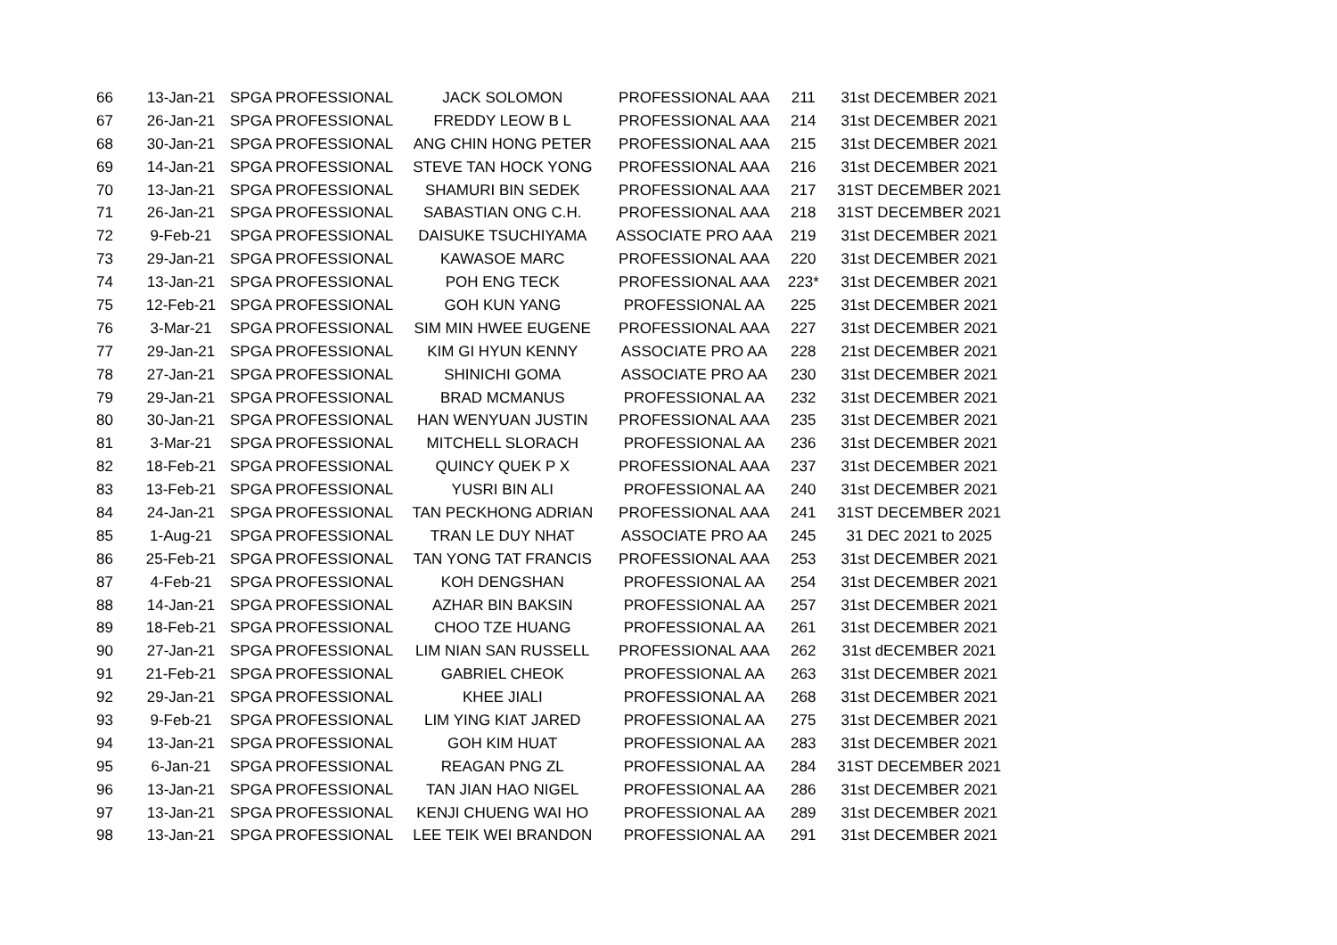| 66 | 13-Jan-21 | SPGA PROFESSIONAL | JACK SOLOMON | PROFESSIONAL AAA | 211 | 31st DECEMBER 2021 |
| 67 | 26-Jan-21 | SPGA PROFESSIONAL | FREDDY LEOW B L | PROFESSIONAL AAA | 214 | 31st DECEMBER 2021 |
| 68 | 30-Jan-21 | SPGA PROFESSIONAL | ANG CHIN HONG PETER | PROFESSIONAL AAA | 215 | 31st DECEMBER 2021 |
| 69 | 14-Jan-21 | SPGA PROFESSIONAL | STEVE TAN HOCK YONG | PROFESSIONAL AAA | 216 | 31st DECEMBER 2021 |
| 70 | 13-Jan-21 | SPGA PROFESSIONAL | SHAMURI BIN SEDEK | PROFESSIONAL AAA | 217 | 31ST DECEMBER 2021 |
| 71 | 26-Jan-21 | SPGA PROFESSIONAL | SABASTIAN ONG C.H. | PROFESSIONAL AAA | 218 | 31ST DECEMBER 2021 |
| 72 | 9-Feb-21 | SPGA PROFESSIONAL | DAISUKE TSUCHIYAMA | ASSOCIATE PRO AAA | 219 | 31st DECEMBER 2021 |
| 73 | 29-Jan-21 | SPGA PROFESSIONAL | KAWASOE MARC | PROFESSIONAL AAA | 220 | 31st DECEMBER 2021 |
| 74 | 13-Jan-21 | SPGA PROFESSIONAL | POH ENG TECK | PROFESSIONAL AAA | 223* | 31st DECEMBER 2021 |
| 75 | 12-Feb-21 | SPGA PROFESSIONAL | GOH KUN YANG | PROFESSIONAL AA | 225 | 31st DECEMBER 2021 |
| 76 | 3-Mar-21 | SPGA PROFESSIONAL | SIM MIN HWEE EUGENE | PROFESSIONAL AAA | 227 | 31st DECEMBER 2021 |
| 77 | 29-Jan-21 | SPGA PROFESSIONAL | KIM GI HYUN KENNY | ASSOCIATE PRO AA | 228 | 21st DECEMBER 2021 |
| 78 | 27-Jan-21 | SPGA PROFESSIONAL | SHINICHI GOMA | ASSOCIATE PRO AA | 230 | 31st DECEMBER 2021 |
| 79 | 29-Jan-21 | SPGA PROFESSIONAL | BRAD MCMANUS | PROFESSIONAL AA | 232 | 31st DECEMBER 2021 |
| 80 | 30-Jan-21 | SPGA PROFESSIONAL | HAN WENYUAN JUSTIN | PROFESSIONAL AAA | 235 | 31st DECEMBER 2021 |
| 81 | 3-Mar-21 | SPGA PROFESSIONAL | MITCHELL SLORACH | PROFESSIONAL AA | 236 | 31st DECEMBER 2021 |
| 82 | 18-Feb-21 | SPGA PROFESSIONAL | QUINCY QUEK P X | PROFESSIONAL AAA | 237 | 31st DECEMBER 2021 |
| 83 | 13-Feb-21 | SPGA PROFESSIONAL | YUSRI BIN ALI | PROFESSIONAL AA | 240 | 31st DECEMBER 2021 |
| 84 | 24-Jan-21 | SPGA PROFESSIONAL | TAN PECKHONG ADRIAN | PROFESSIONAL AAA | 241 | 31ST DECEMBER 2021 |
| 85 | 1-Aug-21 | SPGA PROFESSIONAL | TRAN LE DUY NHAT | ASSOCIATE PRO AA | 245 | 31 DEC 2021 to 2025 |
| 86 | 25-Feb-21 | SPGA PROFESSIONAL | TAN YONG TAT FRANCIS | PROFESSIONAL AAA | 253 | 31st DECEMBER 2021 |
| 87 | 4-Feb-21 | SPGA PROFESSIONAL | KOH DENGSHAN | PROFESSIONAL AA | 254 | 31st DECEMBER 2021 |
| 88 | 14-Jan-21 | SPGA PROFESSIONAL | AZHAR BIN BAKSIN | PROFESSIONAL AA | 257 | 31st DECEMBER 2021 |
| 89 | 18-Feb-21 | SPGA PROFESSIONAL | CHOO TZE HUANG | PROFESSIONAL AA | 261 | 31st DECEMBER 2021 |
| 90 | 27-Jan-21 | SPGA PROFESSIONAL | LIM NIAN SAN RUSSELL | PROFESSIONAL AAA | 262 | 31st dECEMBER 2021 |
| 91 | 21-Feb-21 | SPGA PROFESSIONAL | GABRIEL CHEOK | PROFESSIONAL AA | 263 | 31st DECEMBER 2021 |
| 92 | 29-Jan-21 | SPGA PROFESSIONAL | KHEE JIALI | PROFESSIONAL AA | 268 | 31st DECEMBER 2021 |
| 93 | 9-Feb-21 | SPGA PROFESSIONAL | LIM YING KIAT JARED | PROFESSIONAL AA | 275 | 31st DECEMBER 2021 |
| 94 | 13-Jan-21 | SPGA PROFESSIONAL | GOH KIM HUAT | PROFESSIONAL AA | 283 | 31st DECEMBER 2021 |
| 95 | 6-Jan-21 | SPGA PROFESSIONAL | REAGAN PNG ZL | PROFESSIONAL AA | 284 | 31ST DECEMBER 2021 |
| 96 | 13-Jan-21 | SPGA PROFESSIONAL | TAN JIAN HAO NIGEL | PROFESSIONAL AA | 286 | 31st DECEMBER 2021 |
| 97 | 13-Jan-21 | SPGA PROFESSIONAL | KENJI CHUENG WAI HO | PROFESSIONAL AA | 289 | 31st DECEMBER 2021 |
| 98 | 13-Jan-21 | SPGA PROFESSIONAL | LEE TEIK WEI BRANDON | PROFESSIONAL AA | 291 | 31st DECEMBER 2021 |